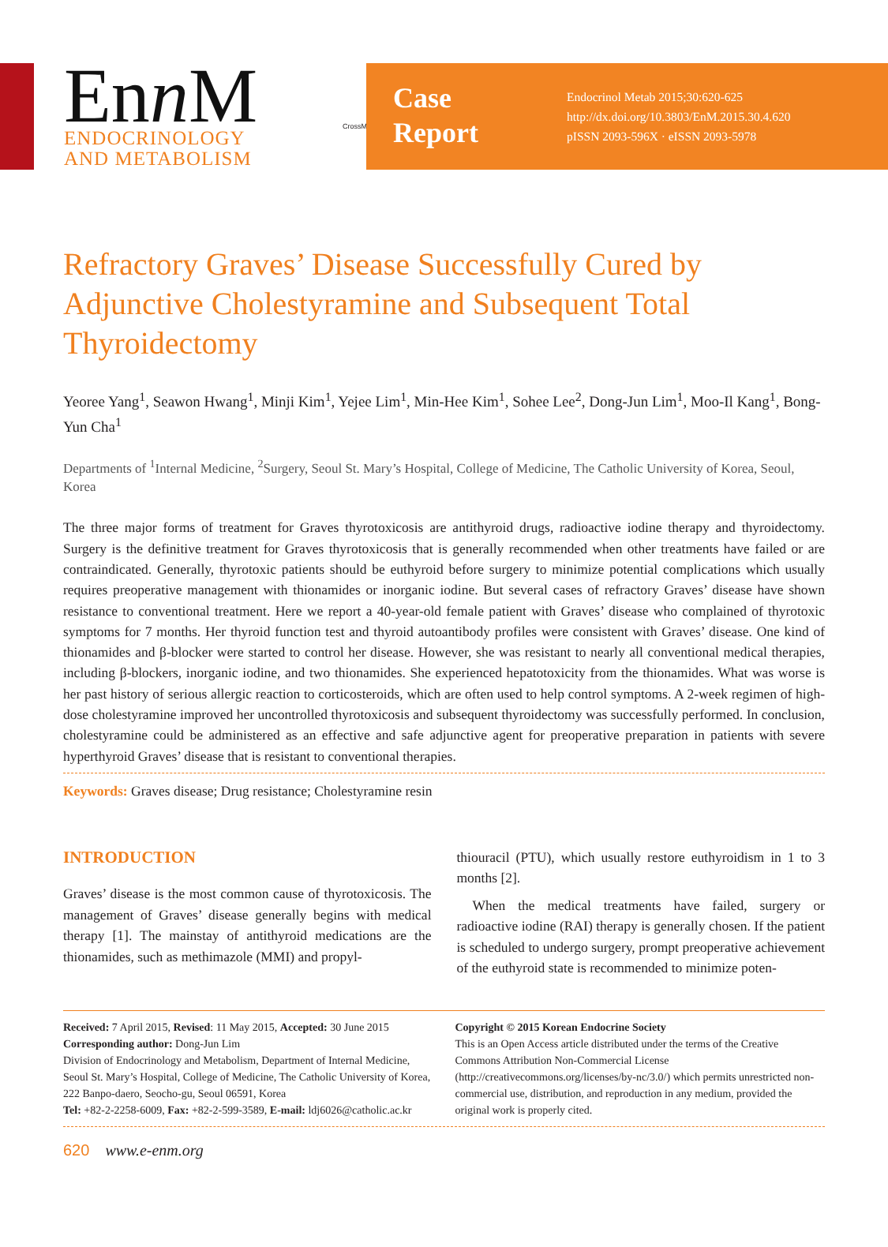Enn M
ENDOCRINOLOGY
AND METABOLISM
CrossMark
Case
Report
Endocrinol Metab 2015;30:620-625
http://dx.doi.org/10.3803/EnM.2015.30.4.620
pISSN 2093-596X · eISSN 2093-5978
Refractory Graves’ Disease Successfully Cured by Adjunctive Cholestyramine and Subsequent Total Thyroidectomy
Yeoree Yang<sup>1</sup>, Seawon Hwang<sup>1</sup>, Minji Kim<sup>1</sup>, Yejee Lim<sup>1</sup>, Min-Hee Kim<sup>1</sup>, Sohee Lee<sup>2</sup>, Dong-Jun Lim<sup>1</sup>, Moo-Il Kang<sup>1</sup>, Bong-Yun Cha<sup>1</sup>
Departments of <sup>1</sup>Internal Medicine, <sup>2</sup>Surgery, Seoul St. Mary’s Hospital, College of Medicine, The Catholic University of Korea, Seoul, Korea
The three major forms of treatment for Graves thyrotoxicosis are antithyroid drugs, radioactive iodine therapy and thyroidectomy. Surgery is the definitive treatment for Graves thyrotoxicosis that is generally recommended when other treatments have failed or are contraindicated. Generally, thyrotoxic patients should be euthyroid before surgery to minimize potential complications which usually requires preoperative management with thionamides or inorganic iodine. But several cases of refractory Graves’ disease have shown resistance to conventional treatment. Here we report a 40-year-old female patient with Graves’ disease who complained of thyrotoxic symptoms for 7 months. Her thyroid function test and thyroid autoantibody profiles were consistent with Graves’ disease. One kind of thionamides and β-blocker were started to control her disease. However, she was resistant to nearly all conventional medical therapies, including β-blockers, inorganic iodine, and two thionamides. She experienced hepatotoxicity from the thionamides. What was worse is her past history of serious allergic reaction to corticosteroids, which are often used to help control symptoms. A 2-week regimen of high-dose cholestyramine improved her uncontrolled thyrotoxicosis and subsequent thyroidectomy was successfully performed. In conclusion, cholestyramine could be administered as an effective and safe adjunctive agent for preoperative preparation in patients with severe hyperthyroid Graves’ disease that is resistant to conventional therapies.
Keywords: Graves disease; Drug resistance; Cholestyramine resin
INTRODUCTION
Graves’ disease is the most common cause of thyrotoxicosis. The management of Graves’ disease generally begins with medical therapy [1]. The mainstay of antithyroid medications are the thionamides, such as methimazole (MMI) and propyl-
thiouracil (PTU), which usually restore euthyroidism in 1 to 3 months [2].
When the medical treatments have failed, surgery or radioactive iodine (RAI) therapy is generally chosen. If the patient is scheduled to undergo surgery, prompt preoperative achievement of the euthyroid state is recommended to minimize poten-
Received: 7 April 2015, Revised: 11 May 2015, Accepted: 30 June 2015
Corresponding author: Dong-Jun Lim
Division of Endocrinology and Metabolism, Department of Internal Medicine, Seoul St. Mary’s Hospital, College of Medicine, The Catholic University of Korea, 222 Banpo-daero, Seocho-gu, Seoul 06591, Korea
Tel: +82-2-2258-6009, Fax: +82-2-599-3589, E-mail: ldj6026@catholic.ac.kr
Copyright © 2015 Korean Endocrine Society
This is an Open Access article distributed under the terms of the Creative Commons Attribution Non-Commercial License (http://creativecommons.org/licenses/by-nc/3.0/) which permits unrestricted non-commercial use, distribution, and reproduction in any medium, provided the original work is properly cited.
620 www.e-enm.org